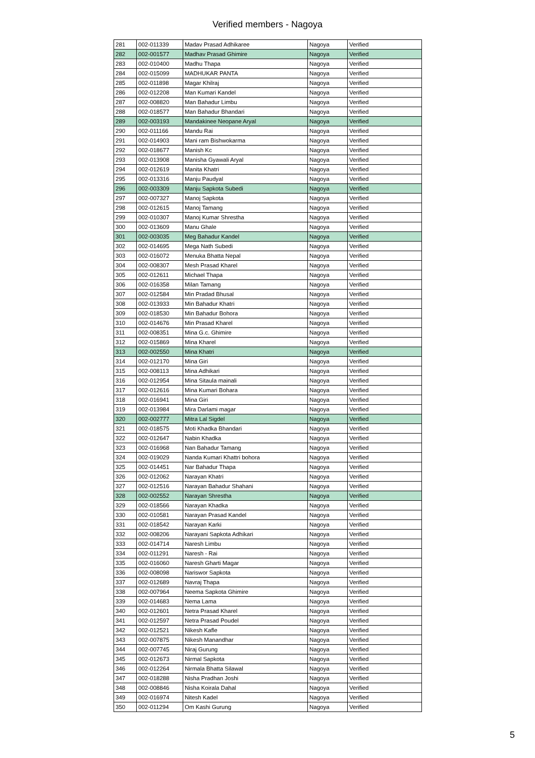Verified members - Nagoya
| 281 | 002-011339 | Madav Prasad Adhikaree | Nagoya | Verified |
| 282 | 002-001577 | Madhav Prasad Ghimire | Nagoya | Verified |
| 283 | 002-010400 | Madhu Thapa | Nagoya | Verified |
| 284 | 002-015099 | MADHUKAR PANTA | Nagoya | Verified |
| 285 | 002-011898 | Magar Khilraj | Nagoya | Verified |
| 286 | 002-012208 | Man Kumari Kandel | Nagoya | Verified |
| 287 | 002-008820 | Man Bahadur Limbu | Nagoya | Verified |
| 288 | 002-018577 | Man Bahadur Bhandari | Nagoya | Verified |
| 289 | 002-003193 | Mandakinee Neopane Aryal | Nagoya | Verified |
| 290 | 002-011166 | Mandu Rai | Nagoya | Verified |
| 291 | 002-014903 | Mani ram Bishwokarma | Nagoya | Verified |
| 292 | 002-018677 | Manish Kc | Nagoya | Verified |
| 293 | 002-013908 | Manisha Gyawali Aryal | Nagoya | Verified |
| 294 | 002-012619 | Manita Khatri | Nagoya | Verified |
| 295 | 002-013316 | Manju Paudyal | Nagoya | Verified |
| 296 | 002-003309 | Manju Sapkota Subedi | Nagoya | Verified |
| 297 | 002-007327 | Manoj Sapkota | Nagoya | Verified |
| 298 | 002-012615 | Manoj Tamang | Nagoya | Verified |
| 299 | 002-010307 | Manoj Kumar Shrestha | Nagoya | Verified |
| 300 | 002-013609 | Manu Ghale | Nagoya | Verified |
| 301 | 002-003035 | Meg Bahadur Kandel | Nagoya | Verified |
| 302 | 002-014695 | Mega Nath Subedi | Nagoya | Verified |
| 303 | 002-016072 | Menuka Bhatta Nepal | Nagoya | Verified |
| 304 | 002-008307 | Mesh Prasad Kharel | Nagoya | Verified |
| 305 | 002-012611 | Michael Thapa | Nagoya | Verified |
| 306 | 002-016358 | Milan Tamang | Nagoya | Verified |
| 307 | 002-012584 | Min Pradad Bhusal | Nagoya | Verified |
| 308 | 002-013933 | Min Bahadur Khatri | Nagoya | Verified |
| 309 | 002-018530 | Min Bahadur Bohora | Nagoya | Verified |
| 310 | 002-014676 | Min Prasad Kharel | Nagoya | Verified |
| 311 | 002-008351 | Mina G.c. Ghimire | Nagoya | Verified |
| 312 | 002-015869 | Mina Kharel | Nagoya | Verified |
| 313 | 002-002550 | Mina Khatri | Nagoya | Verified |
| 314 | 002-012170 | Mina Giri | Nagoya | Verified |
| 315 | 002-008113 | Mina Adhikari | Nagoya | Verified |
| 316 | 002-012954 | Mina Sitaula mainali | Nagoya | Verified |
| 317 | 002-012616 | Mina Kumari Bohara | Nagoya | Verified |
| 318 | 002-016941 | Mina Giri | Nagoya | Verified |
| 319 | 002-013984 | Mira Darlami magar | Nagoya | Verified |
| 320 | 002-002777 | Mitra Lal Sigdel | Nagoya | Verified |
| 321 | 002-018575 | Moti Khadka Bhandari | Nagoya | Verified |
| 322 | 002-012647 | Nabin Khadka | Nagoya | Verified |
| 323 | 002-016968 | Nan Bahadur Tamang | Nagoya | Verified |
| 324 | 002-019029 | Nanda Kumari Khattri bohora | Nagoya | Verified |
| 325 | 002-014451 | Nar Bahadur Thapa | Nagoya | Verified |
| 326 | 002-012062 | Narayan Khatri | Nagoya | Verified |
| 327 | 002-012516 | Narayan Bahadur Shahani | Nagoya | Verified |
| 328 | 002-002552 | Narayan Shrestha | Nagoya | Verified |
| 329 | 002-018566 | Narayan Khadka | Nagoya | Verified |
| 330 | 002-010581 | Narayan Prasad Kandel | Nagoya | Verified |
| 331 | 002-018542 | Narayan Karki | Nagoya | Verified |
| 332 | 002-008206 | Narayani Sapkota Adhikari | Nagoya | Verified |
| 333 | 002-014714 | Naresh Limbu | Nagoya | Verified |
| 334 | 002-011291 | Naresh - Rai | Nagoya | Verified |
| 335 | 002-016060 | Naresh Gharti Magar | Nagoya | Verified |
| 336 | 002-008098 | Nariswor Sapkota | Nagoya | Verified |
| 337 | 002-012689 | Navraj Thapa | Nagoya | Verified |
| 338 | 002-007964 | Neema Sapkota Ghimire | Nagoya | Verified |
| 339 | 002-014683 | Nema Lama | Nagoya | Verified |
| 340 | 002-012601 | Netra Prasad Kharel | Nagoya | Verified |
| 341 | 002-012597 | Netra Prasad Poudel | Nagoya | Verified |
| 342 | 002-012521 | Nikesh Kafle | Nagoya | Verified |
| 343 | 002-007875 | Nikesh Manandhar | Nagoya | Verified |
| 344 | 002-007745 | Niraj Gurung | Nagoya | Verified |
| 345 | 002-012673 | Nirmal Sapkota | Nagoya | Verified |
| 346 | 002-012264 | Nirmala Bhatta Silawal | Nagoya | Verified |
| 347 | 002-018288 | Nisha Pradhan Joshi | Nagoya | Verified |
| 348 | 002-008846 | Nisha Koirala Dahal | Nagoya | Verified |
| 349 | 002-016974 | Nitesh Kadel | Nagoya | Verified |
| 350 | 002-011294 | Om Kashi Gurung | Nagoya | Verified |
5